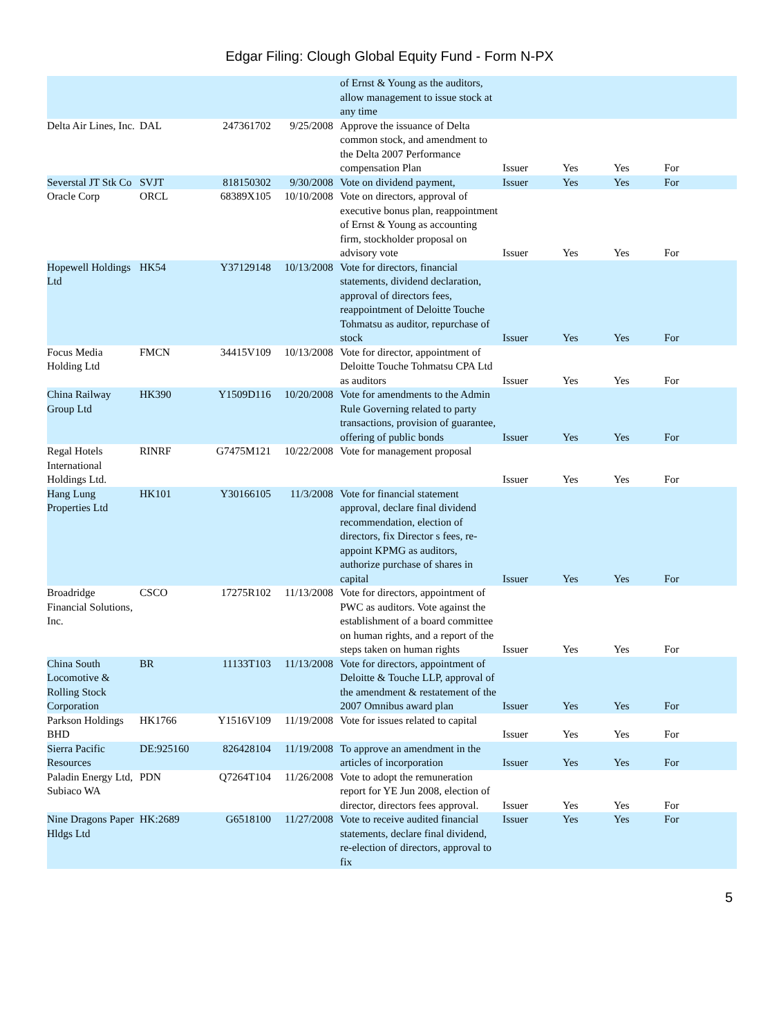Edgar Filing: Clough Global Equity Fund - Form N-PX
| | | | | of Ernst & Young as the auditors, allow management to issue stock at any time | | | | |
| Delta Air Lines, Inc. | DAL | 247361702 | 9/25/2008 | Approve the issuance of Delta common stock, and amendment to the Delta 2007 Performance compensation Plan | Issuer | Yes | Yes | For |
| Severstal JT Stk Co | SVJT | 818150302 | 9/30/2008 | Vote on dividend payment, | Issuer | Yes | Yes | For |
| Oracle Corp | ORCL | 68389X105 | 10/10/2008 | Vote on directors, approval of executive bonus plan, reappointment of Ernst & Young as accounting firm, stockholder proposal on advisory vote | Issuer | Yes | Yes | For |
| Hopewell Holdings Ltd | HK54 | Y37129148 | 10/13/2008 | Vote for directors, financial statements, dividend declaration, approval of directors fees, reappointment of Deloitte Touche Tohmatsu as auditor, repurchase of stock | Issuer | Yes | Yes | For |
| Focus Media Holding Ltd | FMCN | 34415V109 | 10/13/2008 | Vote for director, appointment of Deloitte Touche Tohmatsu CPA Ltd as auditors | Issuer | Yes | Yes | For |
| China Railway Group Ltd | HK390 | Y1509D116 | 10/20/2008 | Vote for amendments to the Admin Rule Governing related to party transactions, provision of guarantee, offering of public bonds | Issuer | Yes | Yes | For |
| Regal Hotels International Holdings Ltd. | RINRF | G7475M121 | 10/22/2008 | Vote for management proposal | Issuer | Yes | Yes | For |
| Hang Lung Properties Ltd | HK101 | Y30166105 | 11/3/2008 | Vote for financial statement approval, declare final dividend recommendation, election of directors, fix Director s fees, re-appoint KPMG as auditors, authorize purchase of shares in capital | Issuer | Yes | Yes | For |
| Broadridge Financial Solutions, Inc. | CSCO | 17275R102 | 11/13/2008 | Vote for directors, appointment of PWC as auditors. Vote against the establishment of a board committee on human rights, and a report of the steps taken on human rights | Issuer | Yes | Yes | For |
| China South Locomotive & Rolling Stock Corporation | BR | 11133T103 | 11/13/2008 | Vote for directors, appointment of Deloitte & Touche LLP, approval of the amendment & restatement of the 2007 Omnibus award plan | Issuer | Yes | Yes | For |
| Parkson Holdings BHD | HK1766 | Y1516V109 | 11/19/2008 | Vote for issues related to capital | Issuer | Yes | Yes | For |
| Sierra Pacific Resources | DE:925160 | 826428104 | 11/19/2008 | To approve an amendment in the articles of incorporation | Issuer | Yes | Yes | For |
| Paladin Energy Ltd, Subiaco WA | PDN | Q7264T104 | 11/26/2008 | Vote to adopt the remuneration report for YE Jun 2008, election of director, directors fees approval. | Issuer | Yes | Yes | For |
| Nine Dragons Paper Hldgs Ltd | HK:2689 | G6518100 | 11/27/2008 | Vote to receive audited financial statements, declare final dividend, re-election of directors, approval to fix | Issuer | Yes | Yes | For |
5